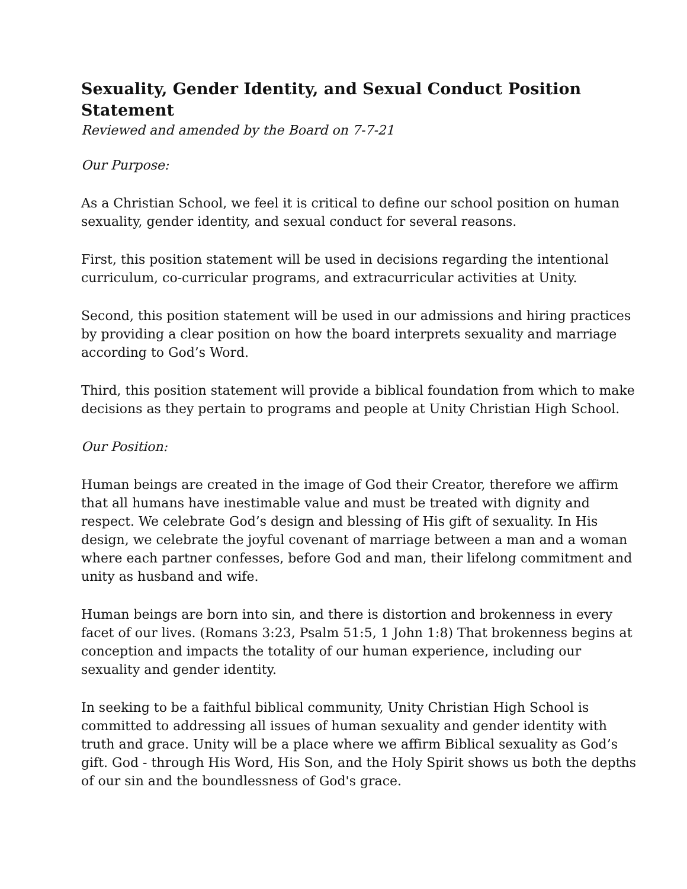Sexuality, Gender Identity, and Sexual Conduct Position Statement
Reviewed and amended by the Board on 7-7-21
Our Purpose:
As a Christian School, we feel it is critical to define our school position on human sexuality, gender identity, and sexual conduct for several reasons.
First, this position statement will be used in decisions regarding the intentional curriculum, co-curricular programs, and extracurricular activities at Unity.
Second, this position statement will be used in our admissions and hiring practices by providing a clear position on how the board interprets sexuality and marriage according to God’s Word.
Third, this position statement will provide a biblical foundation from which to make decisions as they pertain to programs and people at Unity Christian High School.
Our Position:
Human beings are created in the image of God their Creator, therefore we affirm that all humans have inestimable value and must be treated with dignity and respect. We celebrate God’s design and blessing of His gift of sexuality. In His design, we celebrate the joyful covenant of marriage between a man and a woman where each partner confesses, before God and man, their lifelong commitment and unity as husband and wife.
Human beings are born into sin, and there is distortion and brokenness in every facet of our lives. (Romans 3:23, Psalm 51:5, 1 John 1:8) That brokenness begins at conception and impacts the totality of our human experience, including our sexuality and gender identity.
In seeking to be a faithful biblical community, Unity Christian High School is committed to addressing all issues of human sexuality and gender identity with truth and grace. Unity will be a place where we affirm Biblical sexuality as God’s gift. God - through His Word, His Son, and the Holy Spirit shows us both the depths of our sin and the boundlessness of God's grace.